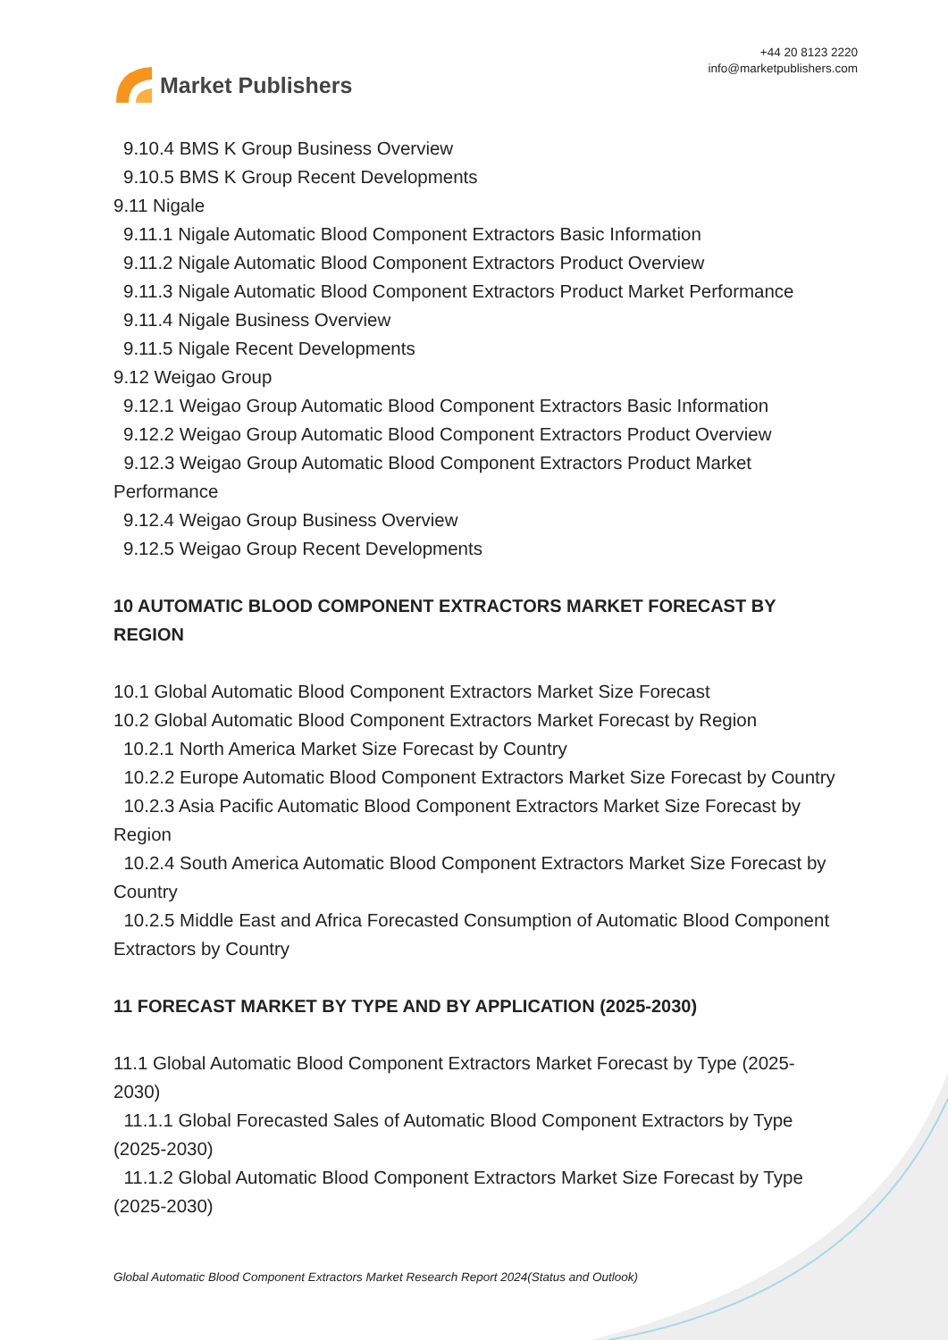Market Publishers
+44 20 8123 2220
info@marketpublishers.com
9.10.4 BMS K Group Business Overview
9.10.5 BMS K Group Recent Developments
9.11 Nigale
9.11.1 Nigale Automatic Blood Component Extractors Basic Information
9.11.2 Nigale Automatic Blood Component Extractors Product Overview
9.11.3 Nigale Automatic Blood Component Extractors Product Market Performance
9.11.4 Nigale Business Overview
9.11.5 Nigale Recent Developments
9.12 Weigao Group
9.12.1 Weigao Group Automatic Blood Component Extractors Basic Information
9.12.2 Weigao Group Automatic Blood Component Extractors Product Overview
9.12.3 Weigao Group Automatic Blood Component Extractors Product Market Performance
9.12.4 Weigao Group Business Overview
9.12.5 Weigao Group Recent Developments
10 AUTOMATIC BLOOD COMPONENT EXTRACTORS MARKET FORECAST BY REGION
10.1 Global Automatic Blood Component Extractors Market Size Forecast
10.2 Global Automatic Blood Component Extractors Market Forecast by Region
10.2.1 North America Market Size Forecast by Country
10.2.2 Europe Automatic Blood Component Extractors Market Size Forecast by Country
10.2.3 Asia Pacific Automatic Blood Component Extractors Market Size Forecast by Region
10.2.4 South America Automatic Blood Component Extractors Market Size Forecast by Country
10.2.5 Middle East and Africa Forecasted Consumption of Automatic Blood Component Extractors by Country
11 FORECAST MARKET BY TYPE AND BY APPLICATION (2025-2030)
11.1 Global Automatic Blood Component Extractors Market Forecast by Type (2025-2030)
11.1.1 Global Forecasted Sales of Automatic Blood Component Extractors by Type (2025-2030)
11.1.2 Global Automatic Blood Component Extractors Market Size Forecast by Type (2025-2030)
Global Automatic Blood Component Extractors Market Research Report 2024(Status and Outlook)